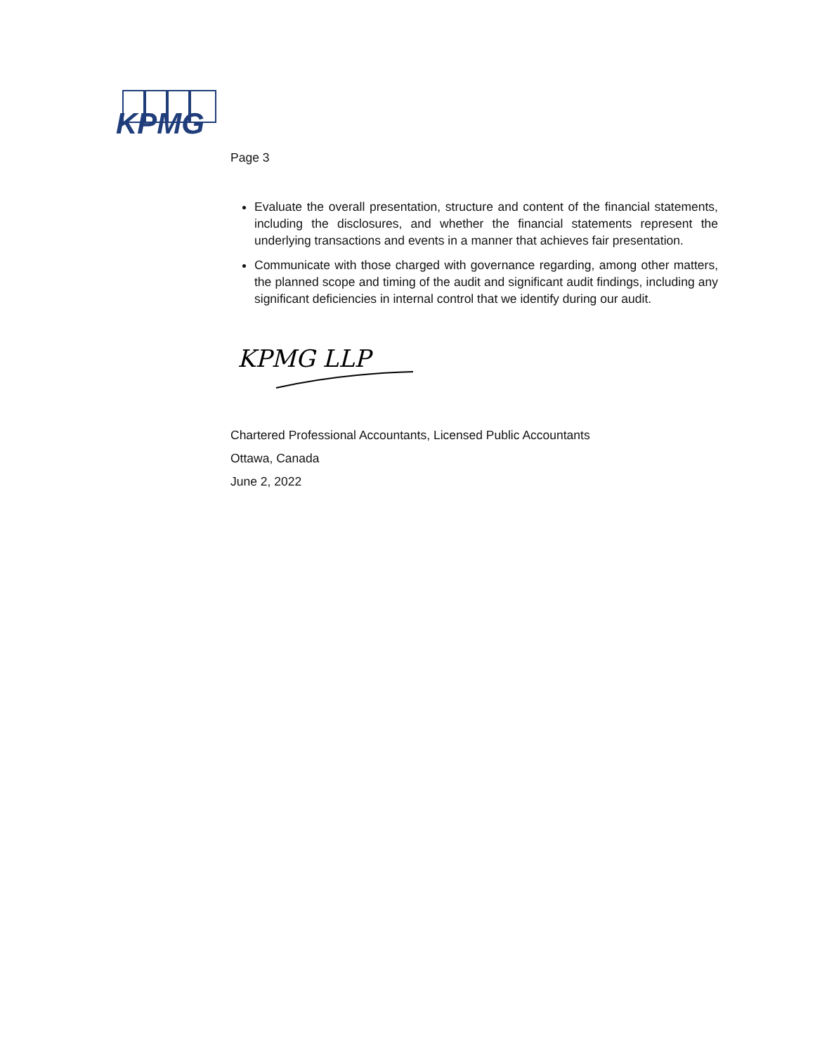KPMG
Page 3
Evaluate the overall presentation, structure and content of the financial statements, including the disclosures, and whether the financial statements represent the underlying transactions and events in a manner that achieves fair presentation.
Communicate with those charged with governance regarding, among other matters, the planned scope and timing of the audit and significant audit findings, including any significant deficiencies in internal control that we identify during our audit.
KPMG LLP
Chartered Professional Accountants, Licensed Public Accountants
Ottawa, Canada
June 2, 2022